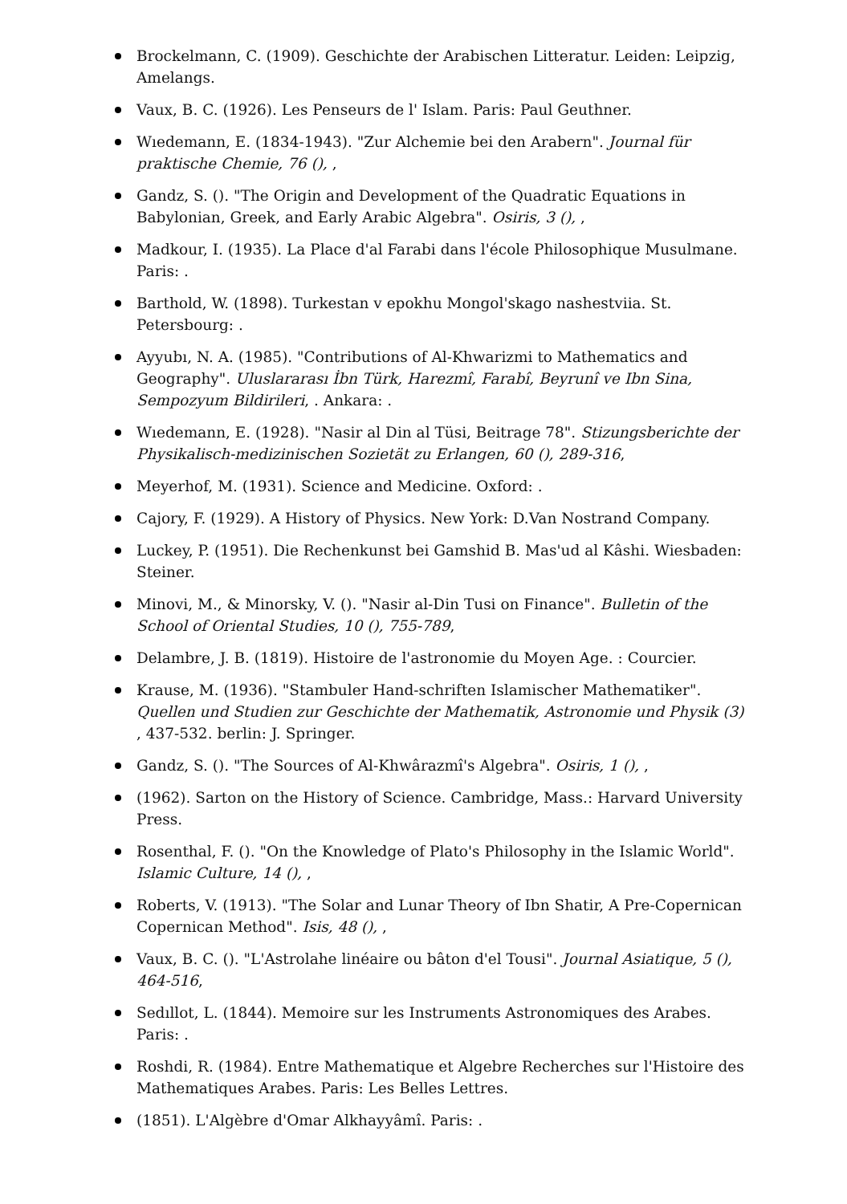Brockelmann, C. (1909). Geschichte der Arabischen Litteratur. Leiden: Leipzig, Amelangs.
Vaux, B. C. (1926). Les Penseurs de l' Islam. Paris: Paul Geuthner.
Wıedemann, E. (1834-1943). "Zur Alchemie bei den Arabern". Journal für praktische Chemie, 76 (), ,
Gandz, S. (). "The Origin and Development of the Quadratic Equations in Babylonian, Greek, and Early Arabic Algebra". Osiris, 3 (), ,
Madkour, I. (1935). La Place d'al Farabi dans l'école Philosophique Musulmane. Paris: .
Barthold, W. (1898). Turkestan v epokhu Mongol'skago nashestviia. St. Petersbourg: .
Ayyubı, N. A. (1985). "Contributions of Al-Khwarizmi to Mathematics and Geography". Uluslararası İbn Türk, Harezmî, Farabî, Beyrunî ve Ibn Sina, Sempozyum Bildirileri, . Ankara: .
Wıedemann, E. (1928). "Nasir al Din al Tüsi, Beitrage 78". Stizungsberichte der Physikalisch-medizinischen Sozietät zu Erlangen, 60 (), 289-316,
Meyerhof, M. (1931). Science and Medicine. Oxford: .
Cajory, F. (1929). A History of Physics. New York: D.Van Nostrand Company.
Luckey, P. (1951). Die Rechenkunst bei Gamshid B. Mas'ud al Kâshi. Wiesbaden: Steiner.
Minovi, M., & Minorsky, V. (). "Nasir al-Din Tusi on Finance". Bulletin of the School of Oriental Studies, 10 (), 755-789,
Delambre, J. B. (1819). Histoire de l'astronomie du Moyen Age. : Courcier.
Krause, M. (1936). "Stambuler Hand-schriften Islamischer Mathematiker". Quellen und Studien zur Geschichte der Mathematik, Astronomie und Physik (3) , 437-532. berlin: J. Springer.
Gandz, S. (). "The Sources of Al-Khwârazmî's Algebra". Osiris, 1 (), ,
(1962). Sarton on the History of Science. Cambridge, Mass.: Harvard University Press.
Rosenthal, F. (). "On the Knowledge of Plato's Philosophy in the Islamic World". Islamic Culture, 14 (), ,
Roberts, V. (1913). "The Solar and Lunar Theory of Ibn Shatir, A Pre-Copernican Copernican Method". Isis, 48 (), ,
Vaux, B. C. (). "L'Astrolahe linéaire ou bâton d'el Tousi". Journal Asiatique, 5 (), 464-516,
Sedıllot, L. (1844). Memoire sur les Instruments Astronomiques des Arabes. Paris: .
Roshdi, R. (1984). Entre Mathematique et Algebre Recherches sur l'Histoire des Mathematiques Arabes. Paris: Les Belles Lettres.
(1851). L'Algèbre d'Omar Alkhayyâmî. Paris: .